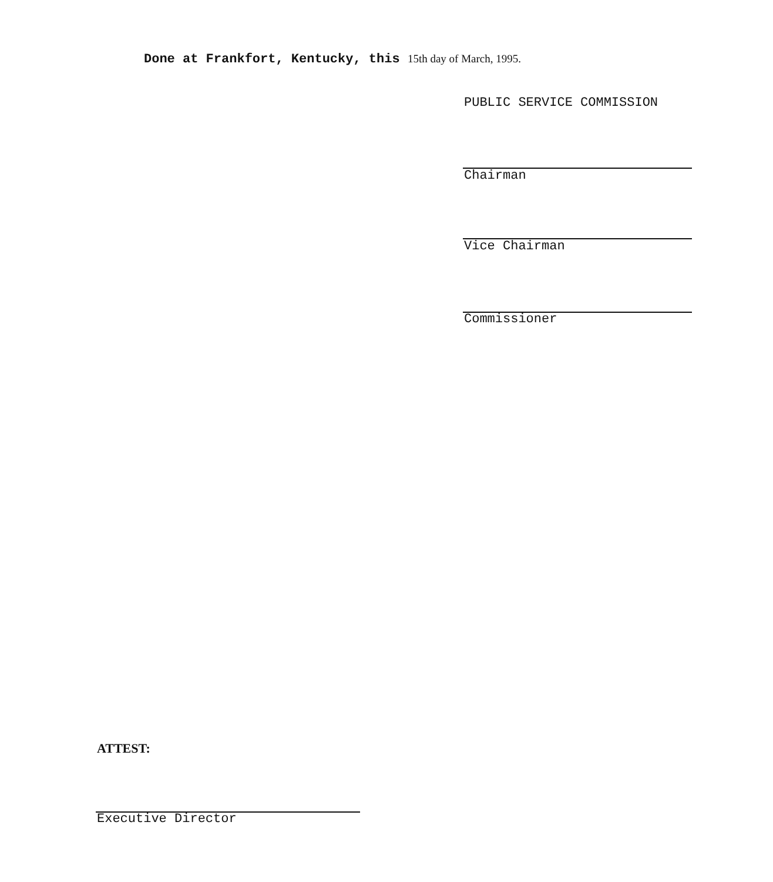Done at Frankfort, Kentucky, this 15th day of March, 1995.
PUBLIC SERVICE COMMISSION
Chairman
Vice Chairman
Commissioner
ATTEST:
Executive Director